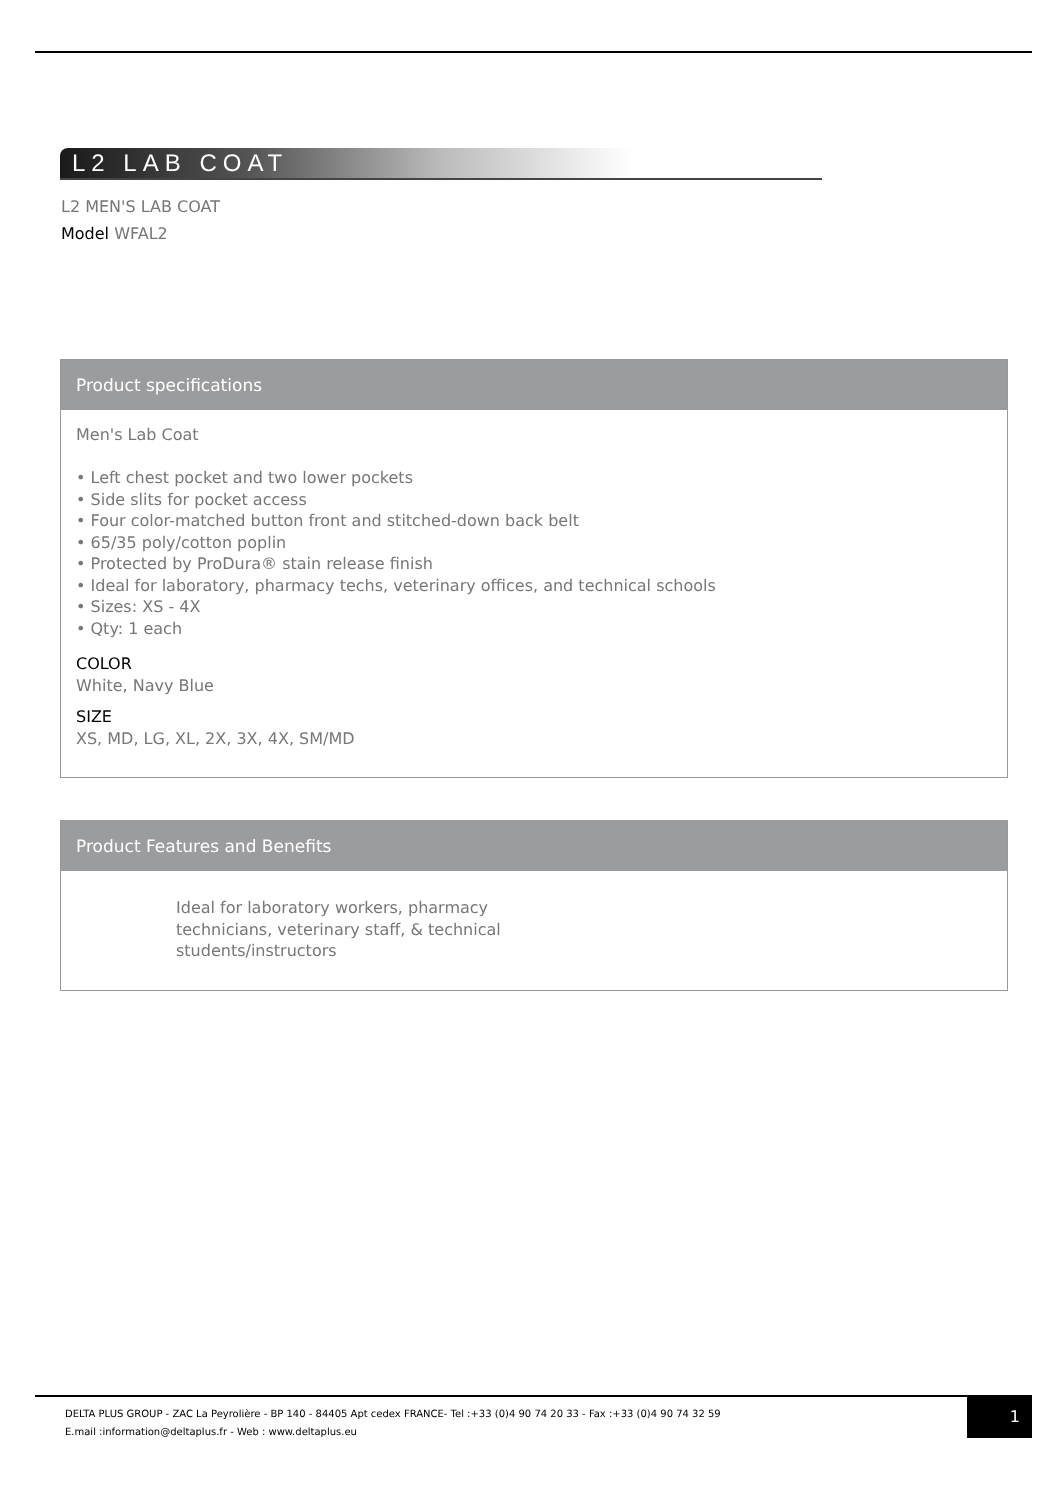L2 LAB COAT
L2 MEN'S LAB COAT
Model WFAL2
Product specifications
Men's Lab Coat
• Left chest pocket and two lower pockets
• Side slits for pocket access
• Four color-matched button front and stitched-down back belt
• 65/35 poly/cotton poplin
• Protected by ProDura® stain release finish
• Ideal for laboratory, pharmacy techs, veterinary offices, and technical schools
• Sizes: XS - 4X
• Qty: 1 each
COLOR
White, Navy Blue
SIZE
XS, MD, LG, XL, 2X, 3X, 4X, SM/MD
Product Features and Benefits
Ideal for laboratory workers, pharmacy technicians, veterinary staff, & technical students/instructors
DELTA PLUS GROUP - ZAC La Peyrolière - BP 140 - 84405 Apt cedex FRANCE- Tel :+33 (0)4 90 74 20 33 - Fax :+33 (0)4 90 74 32 59
E.mail :information@deltaplus.fr - Web : www.deltaplus.eu
1